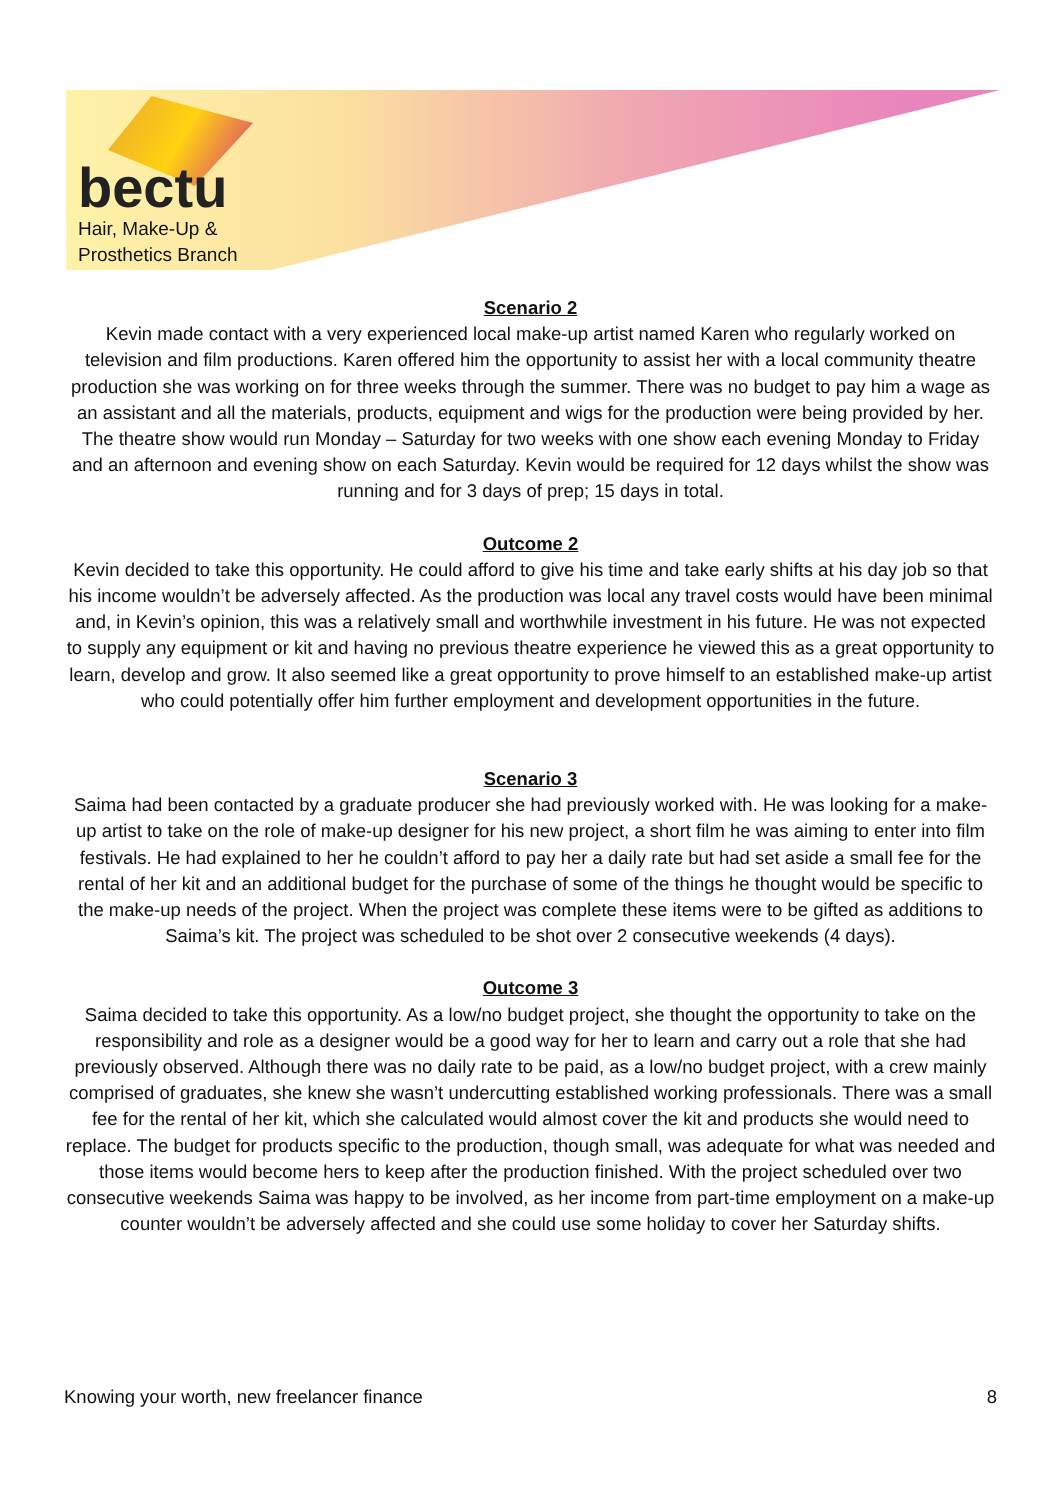bectu
Hair, Make-Up &
Prosthetics Branch
Scenario 2
Kevin made contact with a very experienced local make-up artist named Karen who regularly worked on television and film productions. Karen offered him the opportunity to assist her with a local community theatre production she was working on for three weeks through the summer. There was no budget to pay him a wage as an assistant and all the materials, products, equipment and wigs for the production were being provided by her. The theatre show would run Monday – Saturday for two weeks with one show each evening Monday to Friday and an afternoon and evening show on each Saturday. Kevin would be required for 12 days whilst the show was running and for 3 days of prep; 15 days in total.
Outcome 2
Kevin decided to take this opportunity. He could afford to give his time and take early shifts at his day job so that his income wouldn’t be adversely affected. As the production was local any travel costs would have been minimal and, in Kevin’s opinion, this was a relatively small and worthwhile investment in his future. He was not expected to supply any equipment or kit and having no previous theatre experience he viewed this as a great opportunity to learn, develop and grow. It also seemed like a great opportunity to prove himself to an established make-up artist who could potentially offer him further employment and development opportunities in the future.
Scenario 3
Saima had been contacted by a graduate producer she had previously worked with. He was looking for a make-up artist to take on the role of make-up designer for his new project, a short film he was aiming to enter into film festivals. He had explained to her he couldn’t afford to pay her a daily rate but had set aside a small fee for the rental of her kit and an additional budget for the purchase of some of the things he thought would be specific to the make-up needs of the project. When the project was complete these items were to be gifted as additions to Saima’s kit. The project was scheduled to be shot over 2 consecutive weekends (4 days).
Outcome 3
Saima decided to take this opportunity. As a low/no budget project, she thought the opportunity to take on the responsibility and role as a designer would be a good way for her to learn and carry out a role that she had previously observed. Although there was no daily rate to be paid, as a low/no budget project, with a crew mainly comprised of graduates, she knew she wasn’t undercutting established working professionals. There was a small fee for the rental of her kit, which she calculated would almost cover the kit and products she would need to replace. The budget for products specific to the production, though small, was adequate for what was needed and those items would become hers to keep after the production finished. With the project scheduled over two consecutive weekends Saima was happy to be involved, as her income from part-time employment on a make-up counter wouldn’t be adversely affected and she could use some holiday to cover her Saturday shifts.
Knowing your worth, new freelancer finance 8